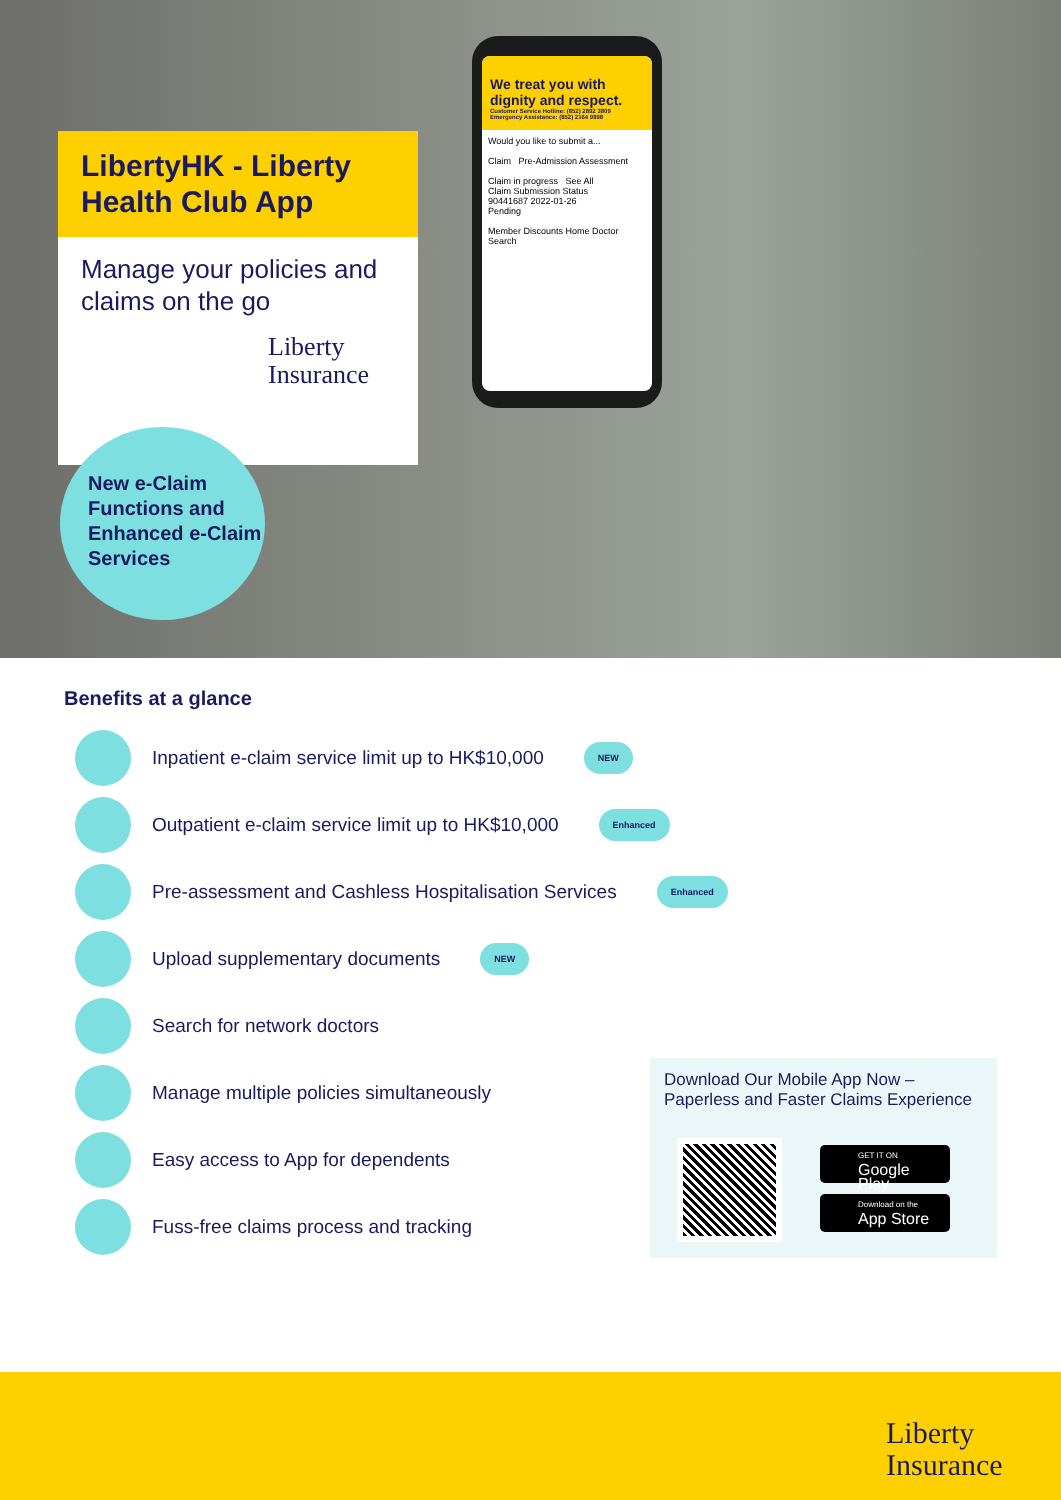LibertyHK - Liberty Health Club App
Manage your policies and claims on the go
Liberty
Insurance
New e-Claim Functions and Enhanced e-Claim Services
We treat you with dignity and respect.
Customer Service Hotline: (852) 2892 3809
Emergency Assistance: (852) 2164 9898
Would you like to submit a...
Claim Pre-Admission Assessment
Claim in progress See All
Claim Submission Status
90441687 2022-01-26
Pending
Member Discounts Home Doctor Search
Benefits at a glance
Inpatient e-claim service limit up to HK$10,000 NEW
Outpatient e-claim service limit up to HK$10,000 Enhanced
Pre-assessment and Cashless Hospitalisation Services Enhanced
Upload supplementary documents NEW
Search for network doctors
Manage multiple policies simultaneously
Easy access to App for dependents
Fuss-free claims process and tracking
Download Our Mobile App Now – Paperless and Faster Claims Experience
GET IT ON
Google Play
Download on the
App Store
Liberty
Insurance